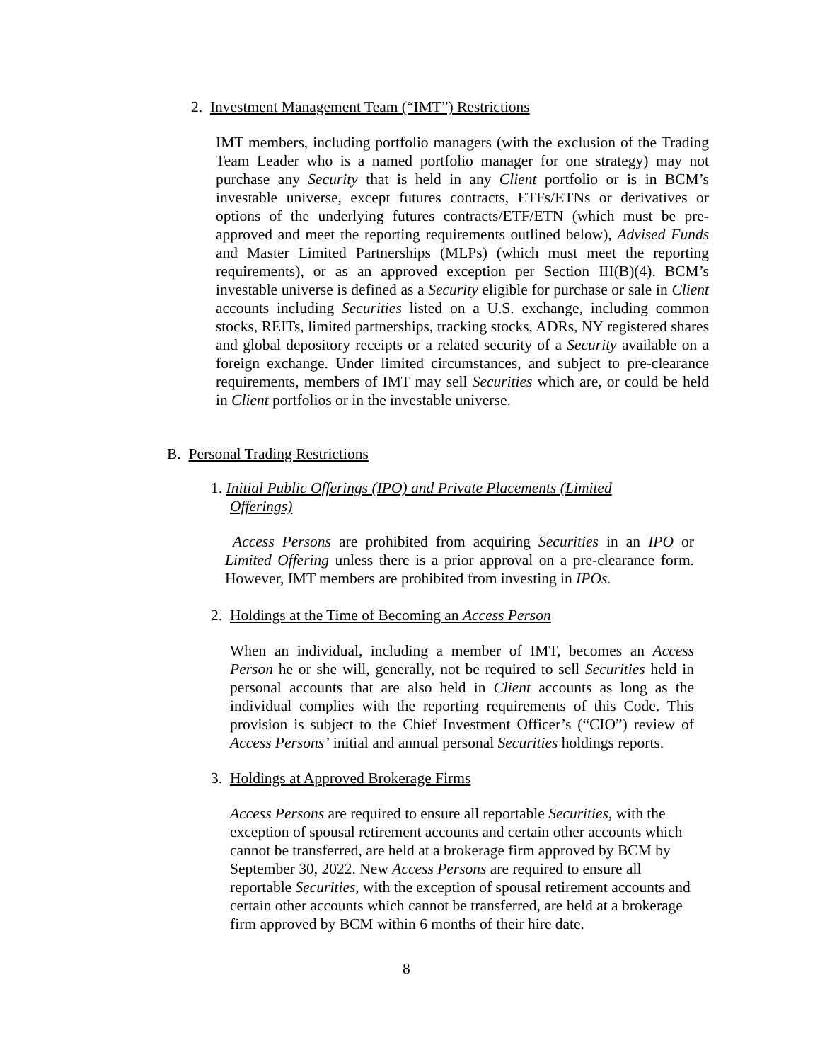2. Investment Management Team (“IMT”) Restrictions
IMT members, including portfolio managers (with the exclusion of the Trading Team Leader who is a named portfolio manager for one strategy) may not purchase any Security that is held in any Client portfolio or is in BCM’s investable universe, except futures contracts, ETFs/ETNs or derivatives or options of the underlying futures contracts/ETF/ETN (which must be pre-approved and meet the reporting requirements outlined below), Advised Funds and Master Limited Partnerships (MLPs) (which must meet the reporting requirements), or as an approved exception per Section III(B)(4). BCM’s investable universe is defined as a Security eligible for purchase or sale in Client accounts including Securities listed on a U.S. exchange, including common stocks, REITs, limited partnerships, tracking stocks, ADRs, NY registered shares and global depository receipts or a related security of a Security available on a foreign exchange. Under limited circumstances, and subject to pre-clearance requirements, members of IMT may sell Securities which are, or could be held in Client portfolios or in the investable universe.
B. Personal Trading Restrictions
1. Initial Public Offerings (IPO) and Private Placements (Limited
Offerings)
Access Persons are prohibited from acquiring Securities in an IPO or Limited Offering unless there is a prior approval on a pre-clearance form. However, IMT members are prohibited from investing in IPOs.
2. Holdings at the Time of Becoming an Access Person
When an individual, including a member of IMT, becomes an Access Person he or she will, generally, not be required to sell Securities held in personal accounts that are also held in Client accounts as long as the individual complies with the reporting requirements of this Code. This provision is subject to the Chief Investment Officer’s (“CIO”) review of Access Persons’ initial and annual personal Securities holdings reports.
3. Holdings at Approved Brokerage Firms
Access Persons are required to ensure all reportable Securities, with the exception of spousal retirement accounts and certain other accounts which cannot be transferred, are held at a brokerage firm approved by BCM by September 30, 2022. New Access Persons are required to ensure all reportable Securities, with the exception of spousal retirement accounts and certain other accounts which cannot be transferred, are held at a brokerage firm approved by BCM within 6 months of their hire date.
8